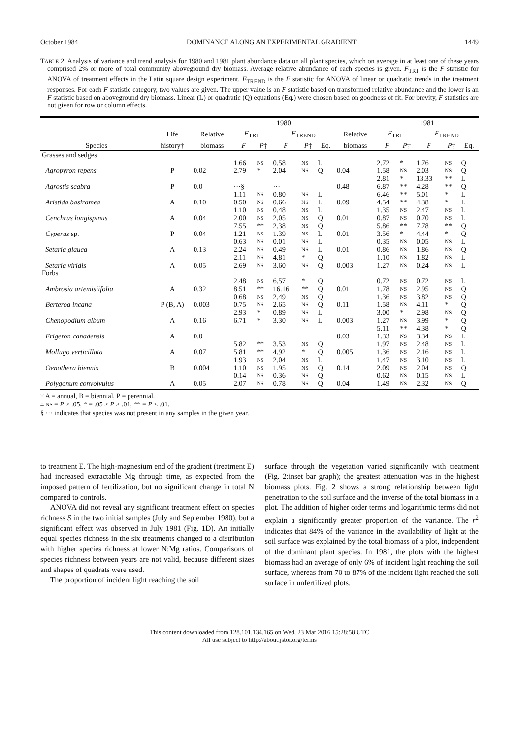October 1984 DOMINANCE ALONG AN EXPERIMENTAL GRADIENT 1449
TABLE 2. Analysis of variance and trend analysis for 1980 and 1981 plant abundance data on all plant species, which on average in at least one of these years comprised 2% or more of total community aboveground dry biomass. Average relative abundance of each species is given. F<sub>TRT</sub> is the F statistic for ANOVA of treatment effects in the Latin square design experiment. F<sub>TREND</sub> is the F statistic for ANOVA of linear or quadratic trends in the treatment responses. For each F statistic category, two values are given. The upper value is an F statistic based on transformed relative abundance and the lower is an F statistic based on aboveground dry biomass. Linear (L) or quadratic (Q) equations (Eq.) were chosen based on goodness of fit. For brevity, F statistics are not given for row or column effects.
| | | 1980 | | | | | | | 1981 | | | | |
| --- | --- | --- | --- | --- | --- | --- | --- | --- | --- | --- | --- | --- | --- |
| | Life | Relative | F<sub>TRT</sub> | | F<sub>TREND</sub> | | | Relative | F<sub>TRT</sub> | | F<sub>TREND</sub> | | |
| Species | history† | biomass | F | P ‡ | F | P ‡ | Eq. | biomass | F | P ‡ | F | P ‡ | Eq. |
| Grasses and sedges | | | | | | | | | | | | | |
| | | | 1.66 | NS | 0.58 | NS | L | | 2.72 | * | 1.76 | NS | Q |
| Agropyron repens | P | 0.02 | 2.79 | * | 2.04 | NS | Q | 0.04 | 1.58 | NS | 2.03 | NS | Q |
| | | | | | | | | | 2.81 | * | 13.33 | ** | L |
| Agrostis scabra | P | 0.0 | ···§ | | ··· | | | 0.48 | 6.87 | ** | 4.28 | ** | Q |
| | | | 1.11 | NS | 0.80 | NS | L | | 6.46 | ** | 5.01 | * | L |
| Aristida basiramea | A | 0.10 | 0.50 | NS | 0.66 | NS | L | 0.09 | 4.54 | ** | 4.38 | * | L |
| | | | 1.10 | NS | 0.48 | NS | L | | 1.35 | NS | 2.47 | NS | L |
| Cenchrus longispinus | A | 0.04 | 2.00 | NS | 2.05 | NS | Q | 0.01 | 0.87 | NS | 0.70 | NS | L |
| | | | 7.55 | ** | 2.38 | NS | Q | | 5.86 | ** | 7.78 | ** | Q |
| Cyperus sp. | P | 0.04 | 1.21 | NS | 1.39 | NS | L | 0.01 | 3.56 | * | 4.44 | * | Q |
| | | | 0.63 | NS | 0.01 | NS | L | | 0.35 | NS | 0.05 | NS | L |
| Setaria glauca | A | 0.13 | 2.24 | NS | 0.49 | NS | L | 0.01 | 0.86 | NS | 1.86 | NS | Q |
| | | | 2.11 | NS | 4.81 | * | Q | | 1.10 | NS | 1.82 | NS | L |
| Setaria viridis | A | 0.05 | 2.69 | NS | 3.60 | NS | Q | 0.003 | 1.27 | NS | 0.24 | NS | L |
| Forbs | | | | | | | | | | | | | |
| | | | 2.48 | NS | 6.57 | * | Q | | 0.72 | NS | 0.72 | NS | L |
| Ambrosia artemisiifolia | A | 0.32 | 8.51 | ** | 16.16 | ** | Q | 0.01 | 1.78 | NS | 2.95 | NS | Q |
| | | | 0.68 | NS | 2.49 | NS | Q | | 1.36 | NS | 3.82 | NS | Q |
| Berteroa incana | P (B, A) | 0.003 | 0.75 | NS | 2.65 | NS | Q | 0.11 | 1.58 | NS | 4.11 | * | Q |
| | | | 2.93 | * | 0.89 | NS | L | | 3.00 | * | 2.98 | NS | Q |
| Chenopodium album | A | 0.16 | 6.71 | * | 3.30 | NS | L | 0.003 | 1.27 | NS | 3.99 | * | Q |
| | | | | | | | | | 5.11 | ** | 4.38 | * | Q |
| Erigeron canadensis | A | 0.0 | ··· | | ··· | | | 0.03 | 1.33 | NS | 3.34 | NS | L |
| | | | 5.82 | ** | 3.53 | NS | Q | | 1.97 | NS | 2.48 | NS | L |
| Mollugo verticillata | A | 0.07 | 5.81 | ** | 4.92 | * | Q | 0.005 | 1.36 | NS | 2.16 | NS | L |
| | | | 1.93 | NS | 2.04 | NS | L | | 1.47 | NS | 3.10 | NS | L |
| Oenothera biennis | B | 0.004 | 1.10 | NS | 1.95 | NS | Q | 0.14 | 2.09 | NS | 2.04 | NS | Q |
| | | | 0.14 | NS | 0.36 | NS | Q | | 0.62 | NS | 0.15 | NS | L |
| Polygonum convolvulus | A | 0.05 | 2.07 | NS | 0.78 | NS | Q | 0.04 | 1.49 | NS | 2.32 | NS | Q |
† A = annual, B = biennial, P = perennial.
‡ NS = P > .05, * = .05 ≥ P > .01, ** = P ≤ .01.
§ ··· indicates that species was not present in any samples in the given year.
to treatment E. The high-magnesium end of the gradient (treatment E) had increased extractable Mg through time, as expected from the imposed pattern of fertilization, but no significant change in total N compared to controls.
ANOVA did not reveal any significant treatment effect on species richness S in the two initial samples (July and September 1980), but a significant effect was observed in July 1981 (Fig. 1D). An initially equal species richness in the six treatments changed to a distribution with higher species richness at lower N:Mg ratios. Comparisons of species richness between years are not valid, because different sizes and shapes of quadrats were used.
The proportion of incident light reaching the soil
surface through the vegetation varied significantly with treatment (Fig. 2:inset bar graph); the greatest attenuation was in the highest biomass plots. Fig. 2 shows a strong relationship between light penetration to the soil surface and the inverse of the total biomass in a plot. The addition of higher order terms and logarithmic terms did not explain a significantly greater proportion of the variance. The r<sup>2</sup> indicates that 84% of the variance in the availability of light at the soil surface was explained by the total biomass of a plot, independent of the dominant plant species. In 1981, the plots with the highest biomass had an average of only 6% of incident light reaching the soil surface, whereas from 70 to 87% of the incident light reached the soil surface in unfertilized plots.
This content downloaded from 128.101.134.165 on Wed, 23 Mar 2016 15:28:58 UTC
All use subject to http://about.jstor.org/terms